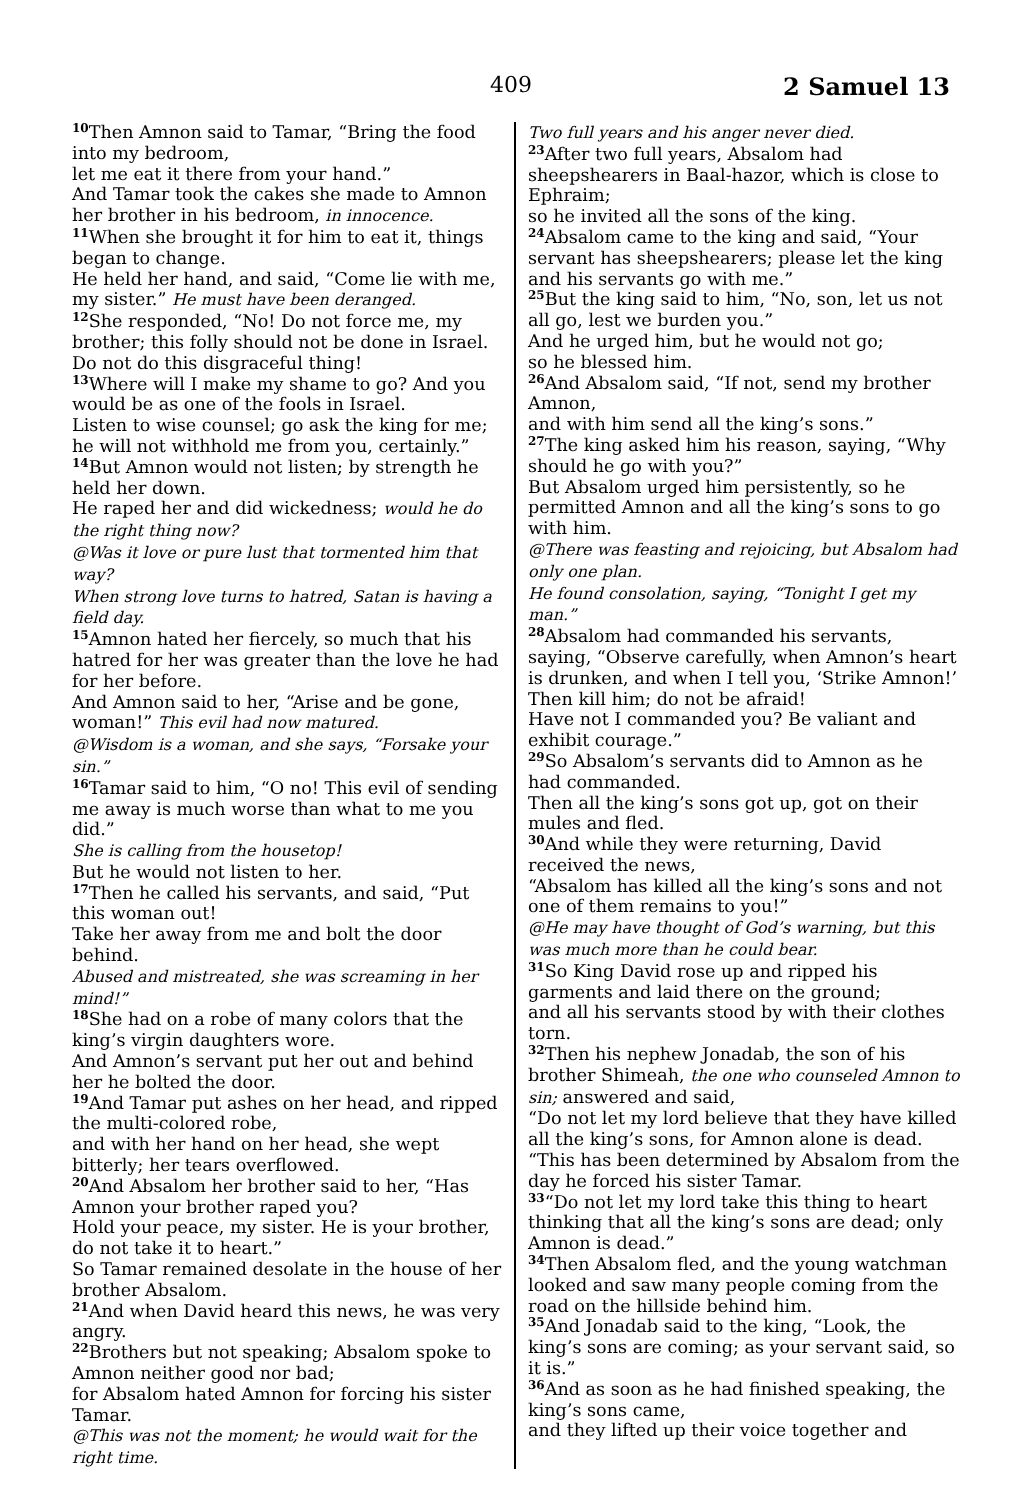409 2 Samuel 13
<sup>10</sup> Then Amnon said to Tamar, “Bring the food into my bedroom,
let me eat it there from your hand.”
And Tamar took the cakes she made to Amnon her brother in his bedroom, in innocence.
<sup>11</sup> When she brought it for him to eat it, things began to change.
He held her hand, and said, “Come lie with me, my sister.” He must have been deranged.
<sup>12</sup> She responded, “No! Do not force me, my brother; this folly should not be done in Israel.
Do not do this disgraceful thing!
<sup>13</sup> Where will I make my shame to go? And you would be as one of the fools in Israel.
Listen to wise counsel; go ask the king for me; he will not withhold me from you, certainly.”
<sup>14</sup> But Amnon would not listen; by strength he held her down.
He raped her and did wickedness; would he do the right thing now?
@Was it love or pure lust that tormented him that way?
When strong love turns to hatred, Satan is having a field day.
<sup>15</sup> Amnon hated her fiercely, so much that his hatred for her was greater than the love he had for her before.
And Amnon said to her, “Arise and be gone, woman!” This evil had now matured.
@Wisdom is a woman, and she says, “Forsake your sin.”
<sup>16</sup> Tamar said to him, “O no! This evil of sending me away is much worse than what to me you did.”
She is calling from the housetop!
But he would not listen to her.
<sup>17</sup> Then he called his servants, and said, “Put this woman out!
Take her away from me and bolt the door behind.
Abused and mistreated, she was screaming in her mind!”
<sup>18</sup> She had on a robe of many colors that the king’s virgin daughters wore.
And Amnon’s servant put her out and behind her he bolted the door.
<sup>19</sup> And Tamar put ashes on her head, and ripped the multi-colored robe,
and with her hand on her head, she wept bitterly; her tears overflowed.
<sup>20</sup> And Absalom her brother said to her, “Has Amnon your brother raped you?
Hold your peace, my sister. He is your brother, do not take it to heart.”
So Tamar remained desolate in the house of her brother Absalom.
<sup>21</sup> And when David heard this news, he was very angry.
<sup>22</sup> Brothers but not speaking; Absalom spoke to Amnon neither good nor bad;
for Absalom hated Amnon for forcing his sister Tamar.
@This was not the moment; he would wait for the right time.
Two full years and his anger never died.
<sup>23</sup> After two full years, Absalom had sheepshearers in Baal-hazor, which is close to Ephraim;
so he invited all the sons of the king.
<sup>24</sup> Absalom came to the king and said, “Your servant has sheepshearers; please let the king and his servants go with me.”
<sup>25</sup> But the king said to him, “No, son, let us not all go, lest we burden you.”
And he urged him, but he would not go;
so he blessed him.
<sup>26</sup> And Absalom said, “If not, send my brother Amnon,
and with him send all the king’s sons.”
<sup>27</sup> The king asked him his reason, saying, “Why should he go with you?”
But Absalom urged him persistently, so he permitted Amnon and all the king’s sons to go with him.
@There was feasting and rejoicing, but Absalom had only one plan.
He found consolation, saying, “Tonight I get my man.”
<sup>28</sup> Absalom had commanded his servants, saying, “Observe carefully, when Amnon’s heart is drunken, and when I tell you, ‘Strike Amnon!’ Then kill him; do not be afraid!
Have not I commanded you? Be valiant and exhibit courage.”
<sup>29</sup> So Absalom’s servants did to Amnon as he had commanded.
Then all the king’s sons got up, got on their mules and fled.
<sup>30</sup> And while they were returning, David received the news,
“Absalom has killed all the king’s sons and not one of them remains to you!”
@He may have thought of God’s warning, but this was much more than he could bear.
<sup>31</sup> So King David rose up and ripped his garments and laid there on the ground;
and all his servants stood by with their clothes torn.
<sup>32</sup> Then his nephew Jonadab, the son of his brother Shimeah, the one who counseled Amnon to sin; answered and said,
“Do not let my lord believe that they have killed all the king’s sons, for Amnon alone is dead.
“This has been determined by Absalom from the day he forced his sister Tamar.
<sup>33</sup> “Do not let my lord take this thing to heart thinking that all the king’s sons are dead; only Amnon is dead.”
<sup>34</sup> Then Absalom fled, and the young watchman looked and saw many people coming from the road on the hillside behind him.
<sup>35</sup> And Jonadab said to the king, “Look, the king’s sons are coming; as your servant said, so it is.”
<sup>36</sup> And as soon as he had finished speaking, the king’s sons came,
and they lifted up their voice together and